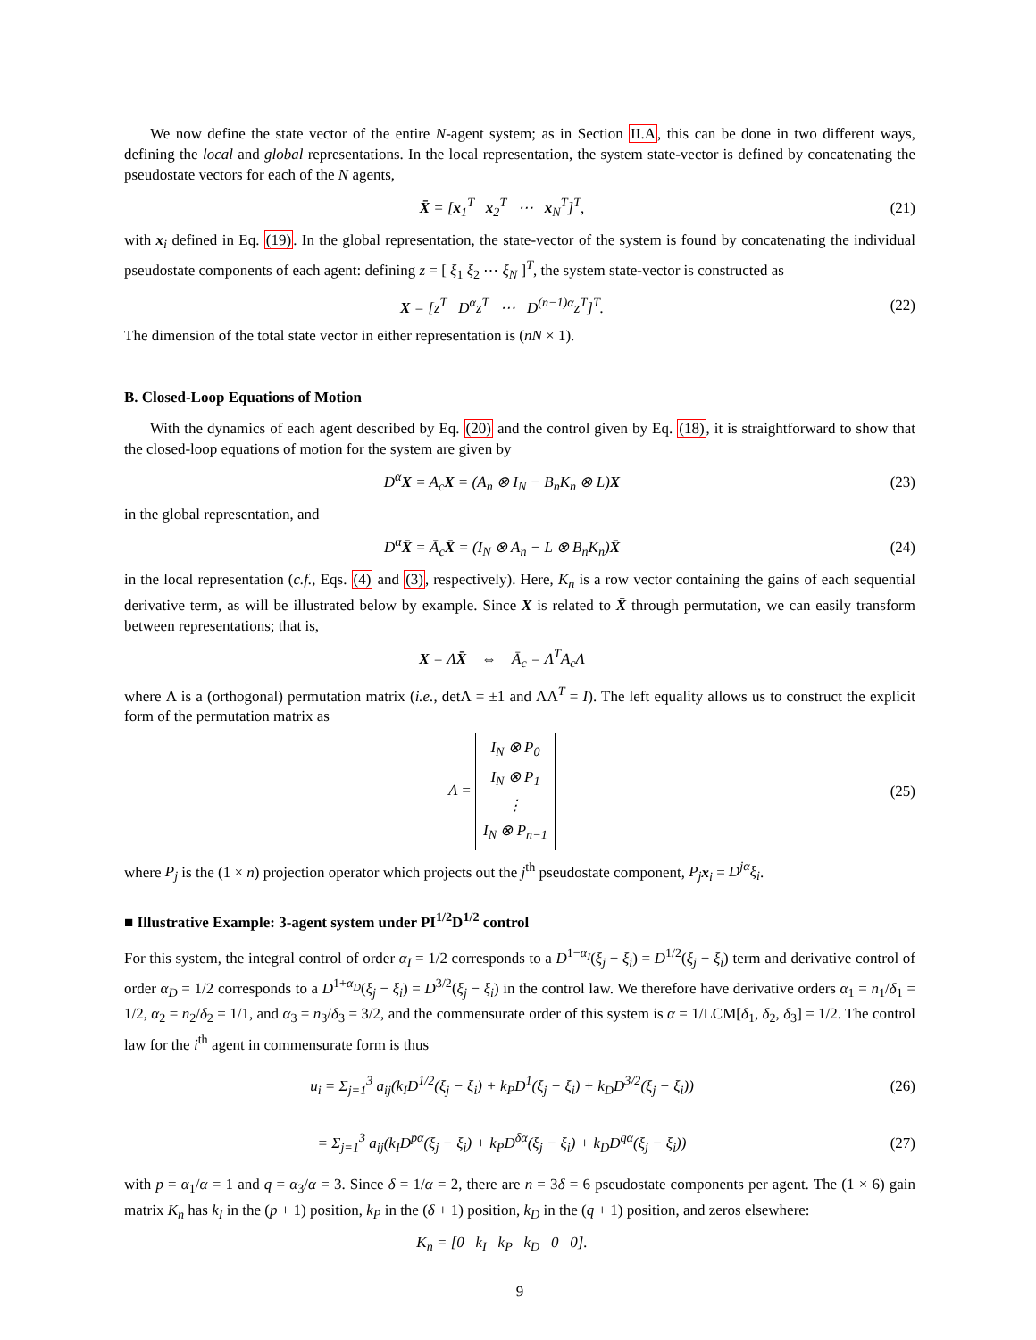We now define the state vector of the entire N-agent system; as in Section II.A, this can be done in two different ways, defining the local and global representations. In the local representation, the system state-vector is defined by concatenating the pseudostate vectors for each of the N agents,
X̄ = [x<sub>1</sub><sup>T</sup> x<sub>2</sub><sup>T</sup> ⋯ x<sub>N</sub><sup>T</sup>]<sup>T</sup>, (21)
with x<sub>i</sub> defined in Eq. (19). In the global representation, the state-vector of the system is found by concatenating the individual pseudostate components of each agent: defining z = [ ξ<sub>1</sub> ξ<sub>2</sub> ⋯ ξ<sub>N</sub> ]<sup>T</sup>, the system state-vector is constructed as
X = [z<sup>T</sup> D<sup>α</sup>z<sup>T</sup> ⋯ D<sup>(n−1)α</sup>z<sup>T</sup>]<sup>T</sup>. (22)
The dimension of the total state vector in either representation is (nN × 1).
B. Closed-Loop Equations of Motion
With the dynamics of each agent described by Eq. (20) and the control given by Eq. (18), it is straightforward to show that the closed-loop equations of motion for the system are given by
D<sup>α</sup>X = A<sub>c</sub>X = (A<sub>n</sub> ⊗ I<sub>N</sub> − B<sub>n</sub>K<sub>n</sub> ⊗ L)X (23)
in the global representation, and
D<sup>α</sup>X̄ = Ā<sub>c</sub>X̄ = (I<sub>N</sub> ⊗ A<sub>n</sub> − L ⊗ B<sub>n</sub>K<sub>n</sub>)X̄ (24)
in the local representation (c.f., Eqs. (4) and (3), respectively). Here, K<sub>n</sub> is a row vector containing the gains of each sequential derivative term, as will be illustrated below by example. Since X is related to X̄ through permutation, we can easily transform between representations; that is,
X = ΛX̄ ⇔ Ā<sub>c</sub> = Λ<sup>T</sup>A<sub>c</sub>Λ
where Λ is a (orthogonal) permutation matrix (i.e., detΛ = ±1 and ΛΛ<sup>T</sup> = I). The left equality allows us to construct the explicit form of the permutation matrix as
Λ = I<sub>N</sub> ⊗ P<sub>0</sub>
I<sub>N</sub> ⊗ P<sub>1</sub>
⋮
I<sub>N</sub> ⊗ P<sub>n−1</sub> (25)
where P<sub>j</sub> is the (1 × n) projection operator which projects out the j<sup>th</sup> pseudostate component, P<sub>j</sub> x<sub>i</sub> = D<sup>jα</sup>ξ<sub>i</sub>.
■ Illustrative Example: 3-agent system under PI<sup>1/2</sup>D<sup>1/2</sup> control
For this system, the integral control of order α<sub>I</sub> = 1/2 corresponds to a D<sup>1−α<sub>I</sub></sup>(ξ<sub>j</sub> − ξ<sub>i</sub>) = D<sup>1/2</sup>(ξ<sub>j</sub> − ξ<sub>i</sub>) term and derivative control of order α<sub>D</sub> = 1/2 corresponds to a D<sup>1+α<sub>D</sub></sup>(ξ<sub>j</sub> − ξ<sub>i</sub>) = D<sup>3/2</sup>(ξ<sub>j</sub> − ξ<sub>i</sub>) in the control law. We therefore have derivative orders α<sub>1</sub> = n<sub>1</sub>/δ<sub>1</sub> = 1/2, α<sub>2</sub> = n<sub>2</sub>/δ<sub>2</sub> = 1/1, and α<sub>3</sub> = n<sub>3</sub>/δ<sub>3</sub> = 3/2, and the commensurate order of this system is α = 1/LCM[δ<sub>1</sub>, δ<sub>2</sub>, δ<sub>3</sub>] = 1/2. The control law for the i<sup>th</sup> agent in commensurate form is thus
u<sub>i</sub> = Σ<sub>j=1</sub><sup>3</sup> a<sub>ij</sub>(k<sub>I</sub>D<sup>1/2</sup>(ξ<sub>j</sub> − ξ<sub>i</sub>) + k<sub>P</sub>D<sup>1</sup>(ξ<sub>j</sub> − ξ<sub>i</sub>) + k<sub>D</sub>D<sup>3/2</sup>(ξ<sub>j</sub> − ξ<sub>i</sub>)) (26)
= Σ<sub>j=1</sub><sup>3</sup> a<sub>ij</sub>(k<sub>I</sub>D<sup>pα</sup>(ξ<sub>j</sub> − ξ<sub>i</sub>) + k<sub>P</sub>D<sup>δα</sup>(ξ<sub>j</sub> − ξ<sub>i</sub>) + k<sub>D</sub>D<sup>qα</sup>(ξ<sub>j</sub> − ξ<sub>i</sub>)) (27)
with p = α<sub>1</sub>/α = 1 and q = α<sub>3</sub>/α = 3. Since δ = 1/α = 2, there are n = 3δ = 6 pseudostate components per agent. The (1 × 6) gain matrix K<sub>n</sub> has k<sub>I</sub> in the (p + 1) position, k<sub>P</sub> in the (δ + 1) position, k<sub>D</sub> in the (q + 1) position, and zeros elsewhere:
K<sub>n</sub> = [0 k<sub>I</sub> k<sub>P</sub> k<sub>D</sub> 0 0].
9